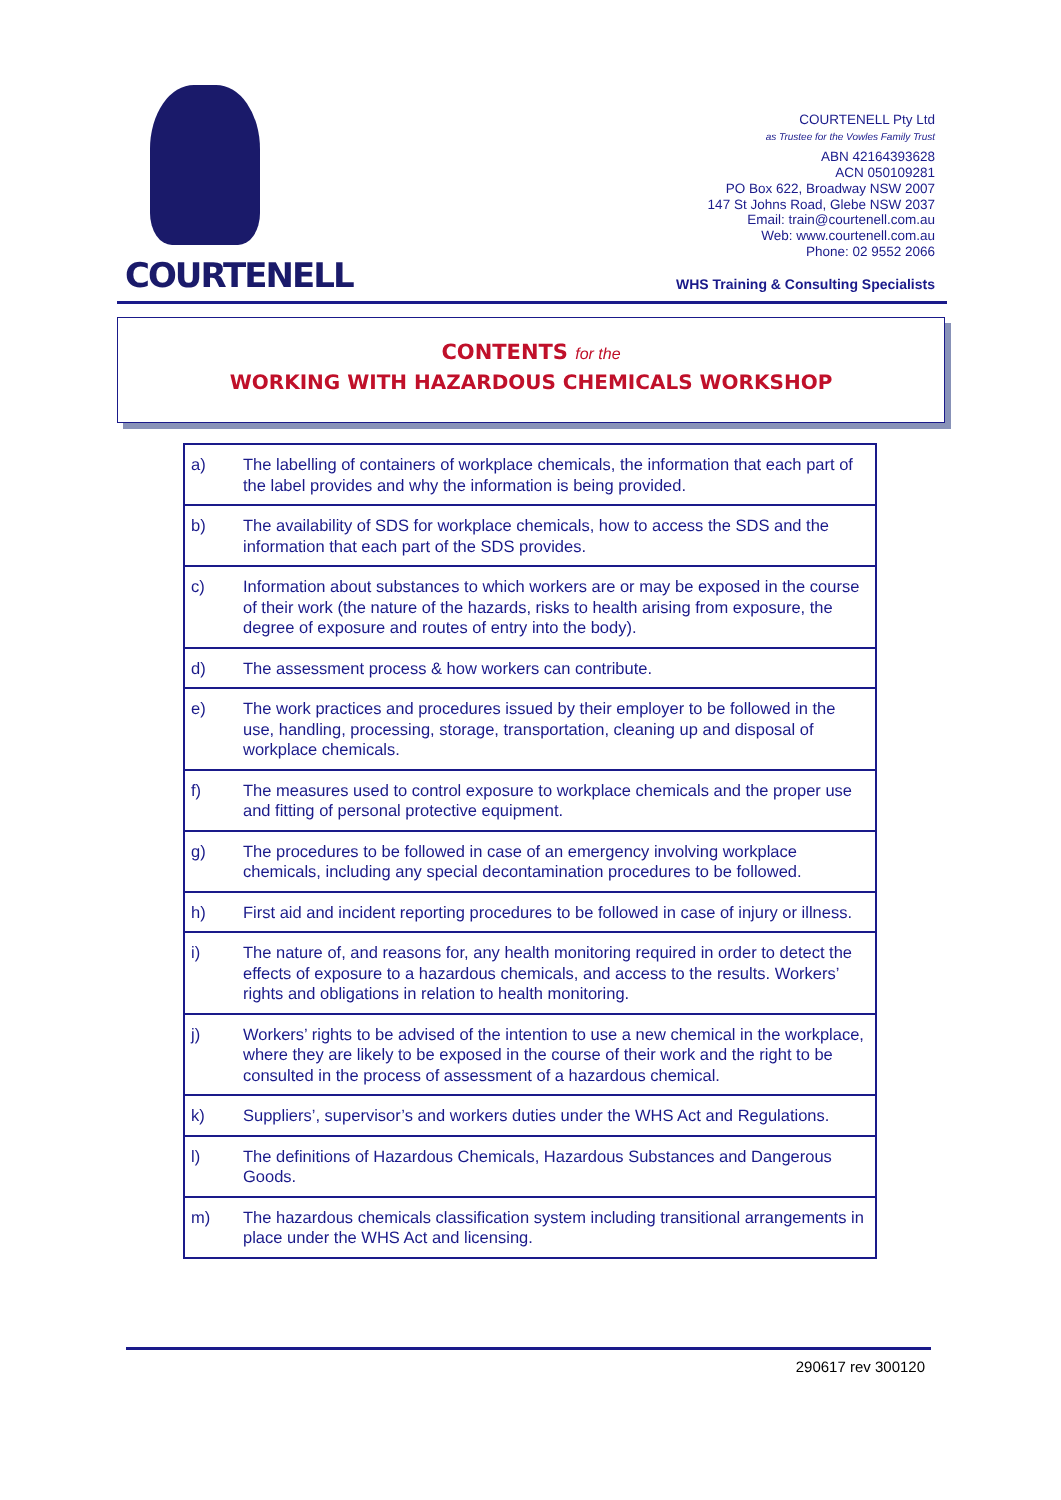COURTENELL
COURTENELL Pty Ltd
as Trustee for the Vowles Family Trust
ABN 42164393628
ACN 050109281
PO Box 622, Broadway NSW 2007
147 St Johns Road, Glebe NSW 2037
Email: train@courtenell.com.au
Web: www.courtenell.com.au
Phone: 02 9552 2066
WHS Training & Consulting Specialists
CONTENTS for the
WORKING WITH HAZARDOUS CHEMICALS WORKSHOP
| a) | The labelling of containers of workplace chemicals, the information that each part of the label provides and why the information is being provided. |
| b) | The availability of SDS for workplace chemicals, how to access the SDS and the information that each part of the SDS provides. |
| c) | Information about substances to which workers are or may be exposed in the course of their work (the nature of the hazards, risks to health arising from exposure, the degree of exposure and routes of entry into the body). |
| d) | The assessment process & how workers can contribute. |
| e) | The work practices and procedures issued by their employer to be followed in the use, handling, processing, storage, transportation, cleaning up and disposal of workplace chemicals. |
| f) | The measures used to control exposure to workplace chemicals and the proper use and fitting of personal protective equipment. |
| g) | The procedures to be followed in case of an emergency involving workplace chemicals, including any special decontamination procedures to be followed. |
| h) | First aid and incident reporting procedures to be followed in case of injury or illness. |
| i) | The nature of, and reasons for, any health monitoring required in order to detect the effects of exposure to a hazardous chemicals, and access to the results. Workers’ rights and obligations in relation to health monitoring. |
| j) | Workers’ rights to be advised of the intention to use a new chemical in the workplace, where they are likely to be exposed in the course of their work and the right to be consulted in the process of assessment of a hazardous chemical. |
| k) | Suppliers’, supervisor’s and workers duties under the WHS Act and Regulations. |
| l) | The definitions of Hazardous Chemicals, Hazardous Substances and Dangerous Goods. |
| m) | The hazardous chemicals classification system including transitional arrangements in place under the WHS Act and licensing. |
290617 rev 300120